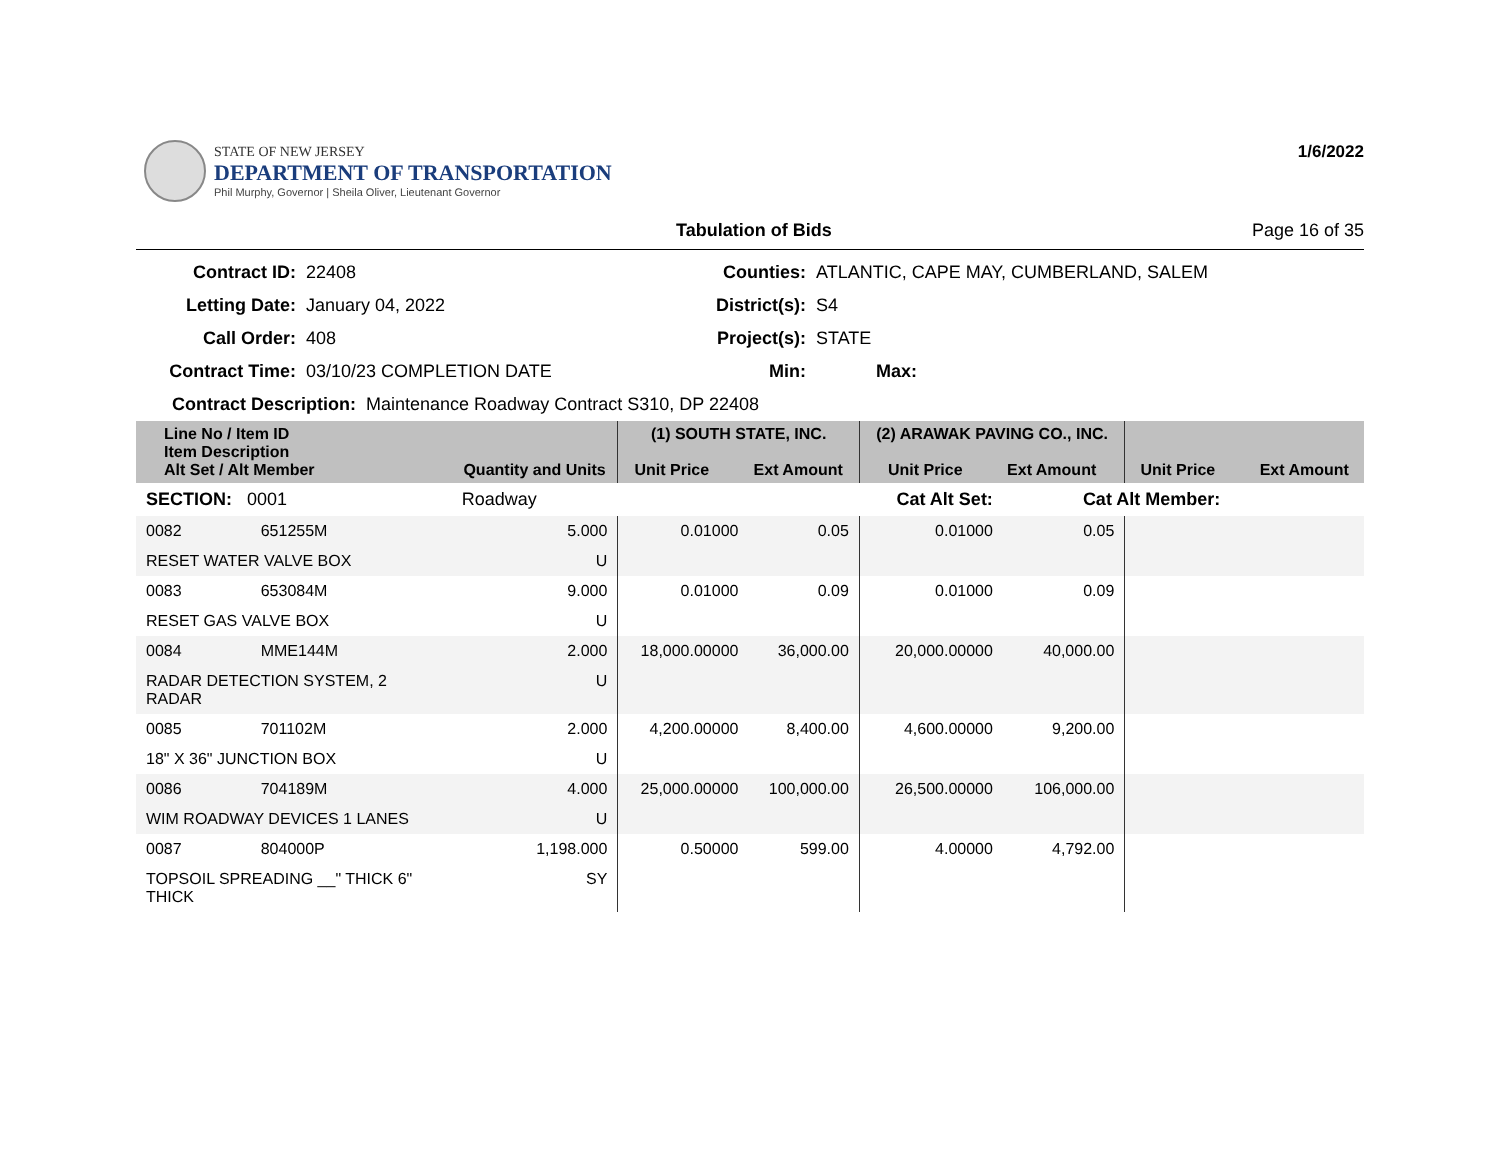STATE OF NEW JERSEY
DEPARTMENT OF TRANSPORTATION
Phil Murphy, Governor | Sheila Oliver, Lieutenant Governor
1/6/2022
Tabulation of Bids Page 16 of 35
Contract ID:
22408
Counties:
ATLANTIC, CAPE MAY, CUMBERLAND, SALEM
Letting Date:
January 04, 2022
District(s):
S4
Call Order:
408
Project(s):
STATE
Contract Time:
03/10/23 COMPLETION DATE
Min:
Max:
Contract Description: Maintenance Roadway Contract S310, DP 22408
| Line No / Item ID Item Description Alt Set / Alt Member | | Quantity and Units | (1) SOUTH STATE, INC. Unit Price Ext Amount | | (2) ARAWAK PAVING CO., INC. Unit Price Ext Amount | | Unit Price Ext Amount | |
| --- | --- | --- | --- | --- | --- | --- | --- | --- |
| SECTION: 0001 | | Roadway | Cat Alt Set: | | | Cat Alt Member: | | |
| 0082 | 651255M | 5.000 | 0.01000 | 0.05 | 0.01000 | 0.05 | | |
| RESET WATER VALVE BOX | | U | | | | | | |
| 0083 | 653084M | 9.000 | 0.01000 | 0.09 | 0.01000 | 0.09 | | |
| RESET GAS VALVE BOX | | U | | | | | | |
| 0084 | MME144M | 2.000 | 18,000.00000 | 36,000.00 | 20,000.00000 | 40,000.00 | | |
| RADAR DETECTION SYSTEM, 2 RADAR | | U | | | | | | |
| 0085 | 701102M | 2.000 | 4,200.00000 | 8,400.00 | 4,600.00000 | 9,200.00 | | |
| 18" X 36" JUNCTION BOX | | U | | | | | | |
| 0086 | 704189M | 4.000 | 25,000.00000 | 100,000.00 | 26,500.00000 | 106,000.00 | | |
| WIM ROADWAY DEVICES 1 LANES | | U | | | | | | |
| 0087 | 804000P | 1,198.000 | 0.50000 | 599.00 | 4.00000 | 4,792.00 | | |
| TOPSOIL SPREADING __" THICK 6" THICK | | SY | | | | | | |